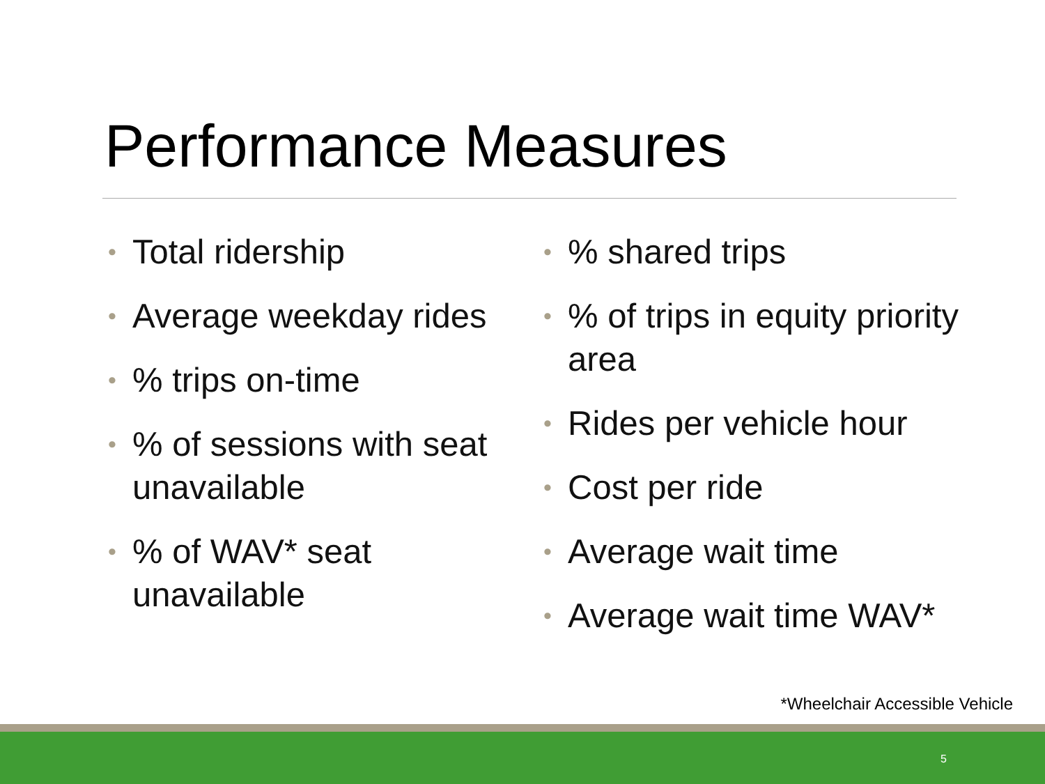Performance Measures
• Total ridership
• Average weekday rides
•% trips on-time
•% of sessions with seat unavailable
•% of WAV* seat unavailable
•% shared trips
•% of trips in equity priority area
• Rides per vehicle hour
• Cost per ride
• Average wait time
• Average wait time WAV*
*Wheelchair Accessible Vehicle
5